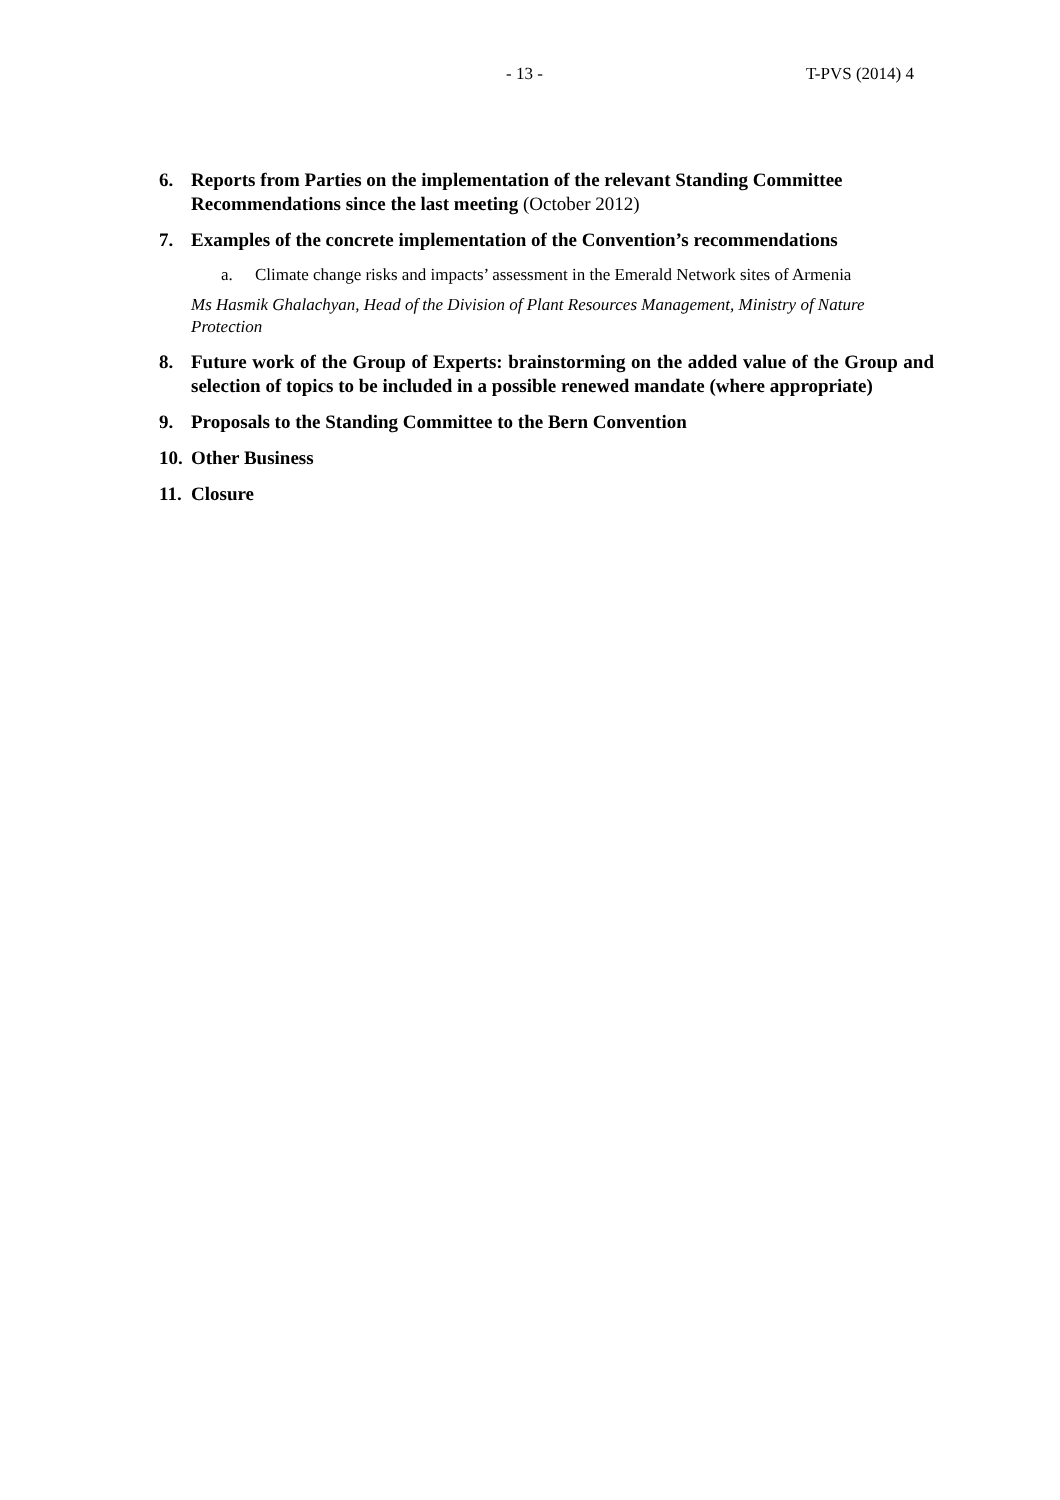- 13 - T-PVS (2014) 4
6. Reports from Parties on the implementation of the relevant Standing Committee Recommendations since the last meeting (October 2012)
7. Examples of the concrete implementation of the Convention’s recommendations
a. Climate change risks and impacts’ assessment in the Emerald Network sites of Armenia
Ms Hasmik Ghalachyan, Head of the Division of Plant Resources Management, Ministry of Nature Protection
8. Future work of the Group of Experts: brainstorming on the added value of the Group and selection of topics to be included in a possible renewed mandate (where appropriate)
9. Proposals to the Standing Committee to the Bern Convention
10. Other Business
11. Closure